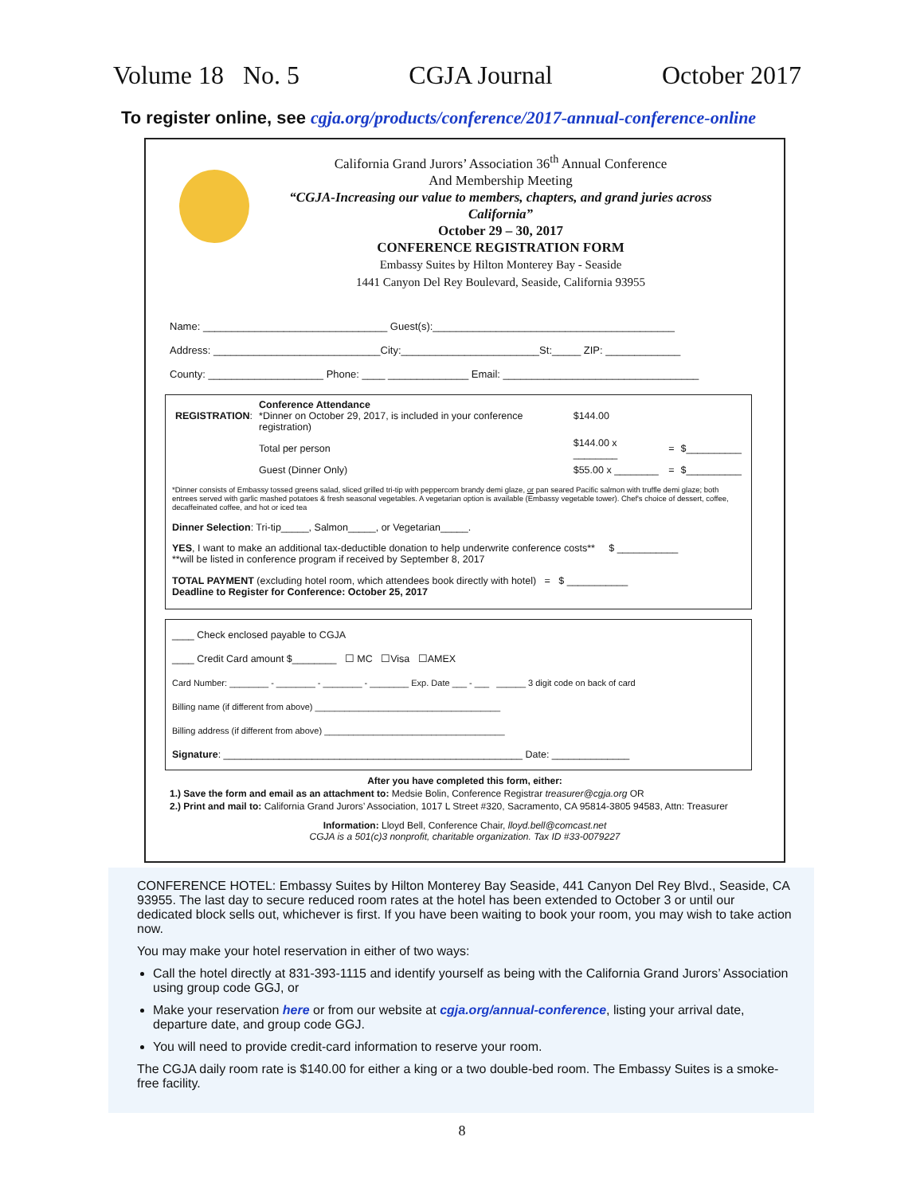Volume 18 No. 5 CGJA Journal October 2017
To register online, see cgja.org/products/conference/2017-annual-conference-online
California Grand Jurors’ Association 36<sup>th</sup> Annual Conference
And Membership Meeting
“CGJA-Increasing our value to members, chapters, and grand juries across California”
October 29 – 30, 2017
CONFERENCE REGISTRATION FORM
Embassy Suites by Hilton Monterey Bay - Seaside
1441 Canyon Del Rey Boulevard, Seaside, California 93955
Name: ________________________________ Guest(s):__________________________________________
Address: _____________________________City:________________________St:_____ ZIP: _____________
County: ____________________ Phone: ____ ______________ Email: __________________________________
| REGISTRATION : | Conference Attendance *Dinner on October 29, 2017, is included in your conference registration) | $144.00 | | |
| | Total per person | $144.00 x ________ | = | $__________ |
| | Guest (Dinner Only) | $55.00 x ________ | = | $__________ |
*Dinner consists of Embassy tossed greens salad, sliced grilled tri-tip with peppercorn brandy demi glaze, or pan seared Pacific salmon with truffle demi glaze; both entrees served with garlic mashed potatoes & fresh seasonal vegetables. A vegetarian option is available (Embassy vegetable tower). Chef's choice of dessert, coffee, decaffeinated coffee, and hot or iced tea
Dinner Selection: Tri-tip_____, Salmon_____, or Vegetarian_____.
YES, I want to make an additional tax-deductible donation to help underwrite conference costs** $ ___________
**will be listed in conference program if received by September 8, 2017
TOTAL PAYMENT (excluding hotel room, which attendees book directly with hotel) = $ ___________
Deadline to Register for Conference: October 25, 2017
____ Check enclosed payable to CGJA
____ Credit Card amount $________ ☐ MC ☐Visa ☐AMEX
Card Number: ________ - ________ - ________ - ________ Exp. Date ___ - ___ ______ 3 digit code on back of card
Billing name (if different from above) ______________________________________
Billing address (if different from above) _____________________________________
Signature: ______________________________________________________ Date: ______________
After you have completed this form, either:
1.) Save the form and email as an attachment to: Medsie Bolin, Conference Registrar treasurer@cgja.org OR
2.) Print and mail to: California Grand Jurors’ Association, 1017 L Street #320, Sacramento, CA 95814-3805 94583, Attn: Treasurer
Information: Lloyd Bell, Conference Chair, lloyd.bell@comcast.net
CGJA is a 501(c)3 nonprofit, charitable organization. Tax ID #33-0079227
CONFERENCE HOTEL: Embassy Suites by Hilton Monterey Bay Seaside, 441 Canyon Del Rey Blvd., Seaside, CA 93955. The last day to secure reduced room rates at the hotel has been extended to October 3 or until our dedicated block sells out, whichever is first. If you have been waiting to book your room, you may wish to take action now.
You may make your hotel reservation in either of two ways:
Call the hotel directly at 831-393-1115 and identify yourself as being with the California Grand Jurors’ Association using group code GGJ, or
Make your reservation here or from our website at cgja.org/annual-conference, listing your arrival date, departure date, and group code GGJ.
You will need to provide credit-card information to reserve your room.
The CGJA daily room rate is $140.00 for either a king or a two double-bed room. The Embassy Suites is a smoke-free facility.
8